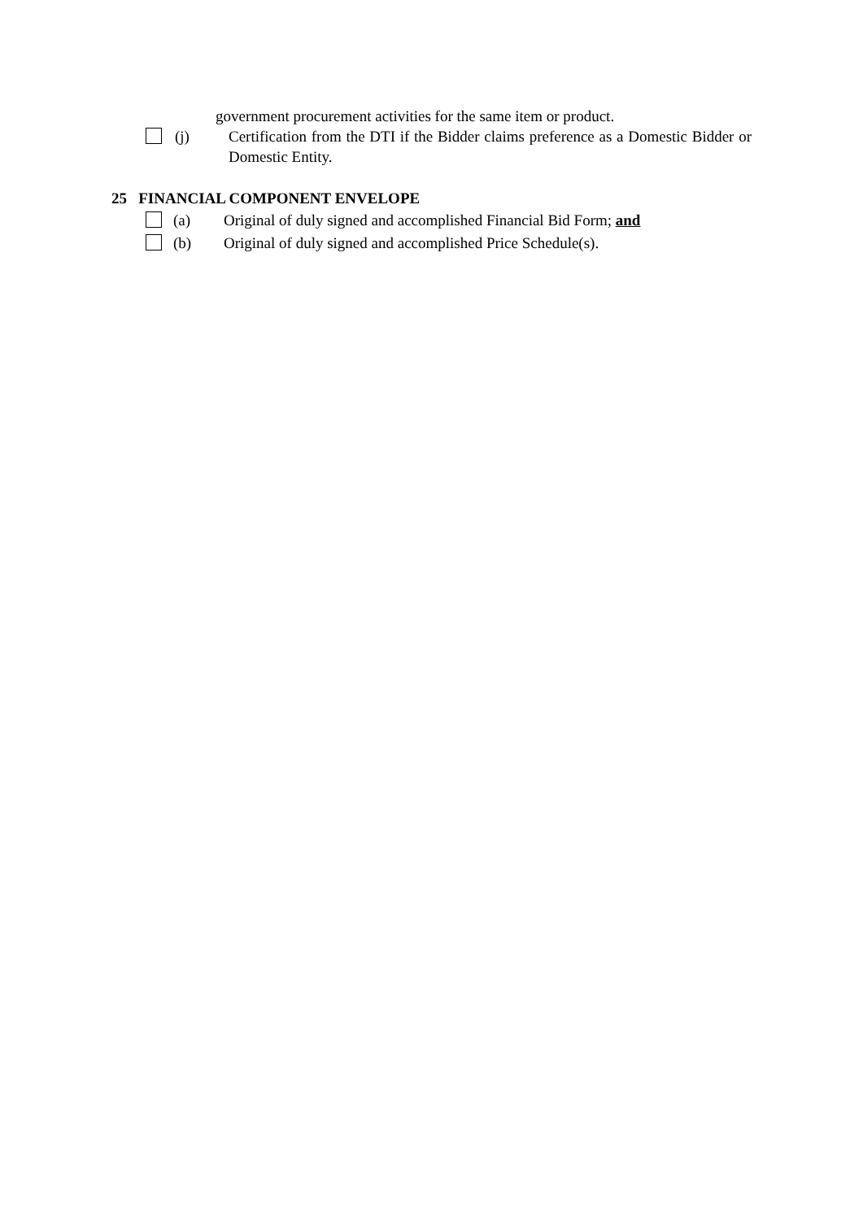government procurement activities for the same item or product.
(j) Certification from the DTI if the Bidder claims preference as a Domestic Bidder or Domestic Entity.
25 FINANCIAL COMPONENT ENVELOPE
(a) Original of duly signed and accomplished Financial Bid Form; and
(b) Original of duly signed and accomplished Price Schedule(s).